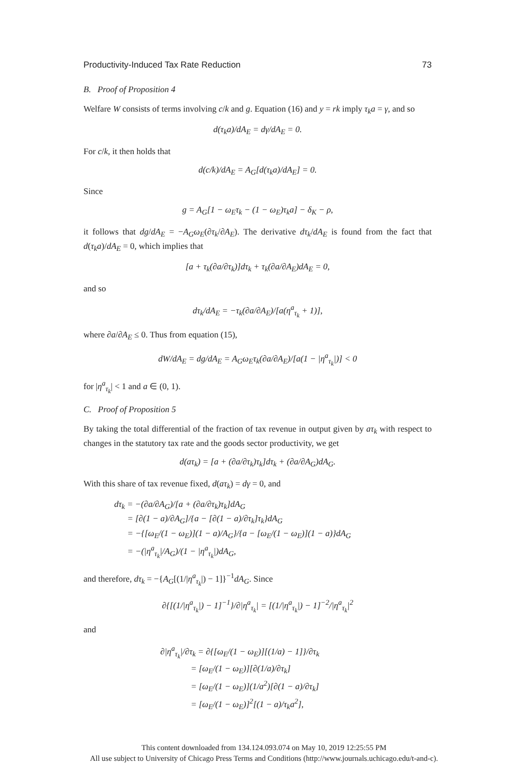Productivity-Induced Tax Rate Reduction 73
B. Proof of Proposition 4
Welfare W consists of terms involving c/k and g. Equation (16) and y = rk imply τ<sub>k</sub>a = γ, and so
d(τ<sub>k</sub>a)/dA<sub>E</sub> = dγ/dA<sub>E</sub> = 0.
For c/k, it then holds that
d(c/k)/dA<sub>E</sub> = A<sub>G</sub>[d(τ<sub>k</sub>a)/dA<sub>E</sub>] = 0.
Since
g = A<sub>G</sub>[1 − ω<sub>E</sub>τ<sub>k</sub> − (1 − ω<sub>E</sub>)τ<sub>k</sub>a] − δ<sub>K</sub> − ρ,
it follows that dg/dA<sub>E</sub> = −A<sub>G</sub>ω<sub>E</sub>(∂τ<sub>k</sub>/∂A<sub>E</sub>). The derivative dτ<sub>k</sub>/dA<sub>E</sub> is found from the fact that d(τ<sub>k</sub>a)/dA<sub>E</sub> = 0, which implies that
[a + τ<sub>k</sub>(∂a/∂τ<sub>k</sub>)]dτ<sub>k</sub> + τ<sub>k</sub>(∂a/∂A<sub>E</sub>)dA<sub>E</sub> = 0,
and so
dτ<sub>k</sub>/dA<sub>E</sub> = −τ<sub>k</sub>(∂a/∂A<sub>E</sub>)/[a(η<sup>a</sup><sub>τ<sub>k</sub></sub> + 1)],
where ∂a/∂A<sub>E</sub> ≤ 0. Thus from equation (15),
dW/dA<sub>E</sub> = dg/dA<sub>E</sub> = A<sub>G</sub>ω<sub>E</sub>τ<sub>k</sub>(∂a/∂A<sub>E</sub>)/[a(1 − |η<sup>a</sup><sub>τ<sub>k</sub></sub>|)] < 0
for |η<sup>a</sup><sub>τ<sub>k</sub></sub>| < 1 and a ∈ (0, 1).
C. Proof of Proposition 5
By taking the total differential of the fraction of tax revenue in output given by aτ<sub>k</sub> with respect to changes in the statutory tax rate and the goods sector productivity, we get
d(aτ<sub>k</sub>) = [a + (∂a/∂τ<sub>k</sub>)τ<sub>k</sub>]dτ<sub>k</sub> + (∂a/∂A<sub>G</sub>)dA<sub>G</sub>.
With this share of tax revenue fixed, d(aτ<sub>k</sub>) = dγ = 0, and
dτ<sub>k</sub> = −(∂a/∂A<sub>G</sub>)/[a + (∂a/∂τ<sub>k</sub>)τ<sub>k</sub>]dA<sub>G</sub>
= [∂(1 − a)/∂A<sub>G</sub>]/{a − [∂(1 − a)/∂τ<sub>k</sub>]τ<sub>k</sub>}dA<sub>G</sub>
= −{[ω<sub>E</sub>/(1 − ω<sub>E</sub>)](1 − a)/A<sub>G</sub>}/{a − [ω<sub>E</sub>/(1 − ω<sub>E</sub>)](1 − a)}dA<sub>G</sub>
= −(|η<sup>a</sup><sub>τ<sub>k</sub></sub>|/A<sub>G</sub>)/(1 − |η<sup>a</sup><sub>τ<sub>k</sub></sub>|)dA<sub>G</sub>,
and therefore, dτ<sub>k</sub> = −{A<sub>G</sub>[(1/|η<sup>a</sup><sub>τ<sub>k</sub></sub>|) − 1]}<sup>−1</sup>dA<sub>G</sub>. Since
∂{[(1/|η<sup>a</sup><sub>τ<sub>k</sub></sub>|) − 1]<sup>−1</sup>}/∂|η<sup>a</sup><sub>τ<sub>k</sub></sub>| = [(1/|η<sup>a</sup><sub>τ<sub>k</sub></sub>|) − 1]<sup>−2</sup>/|η<sup>a</sup><sub>τ<sub>k</sub></sub>|<sup>2</sup>
and
∂|η<sup>a</sup><sub>τ<sub>k</sub></sub>|/∂τ<sub>k</sub> = ∂{[ω<sub>E</sub>/(1 − ω<sub>E</sub>)][(1/a) − 1]}/∂τ<sub>k</sub>
= [ω<sub>E</sub>/(1 − ω<sub>E</sub>)][∂(1/a)/∂τ<sub>k</sub>]
= [ω<sub>E</sub>/(1 − ω<sub>E</sub>)](1/a<sup>2</sup>)[∂(1 − a)/∂τ<sub>k</sub>]
= [ω<sub>E</sub>/(1 − ω<sub>E</sub>)]<sup>2</sup>[(1 − a)/τ<sub>k</sub>a<sup>2</sup>],
This content downloaded from 134.124.093.074 on May 10, 2019 12:25:55 PM
All use subject to University of Chicago Press Terms and Conditions (http://www.journals.uchicago.edu/t-and-c).